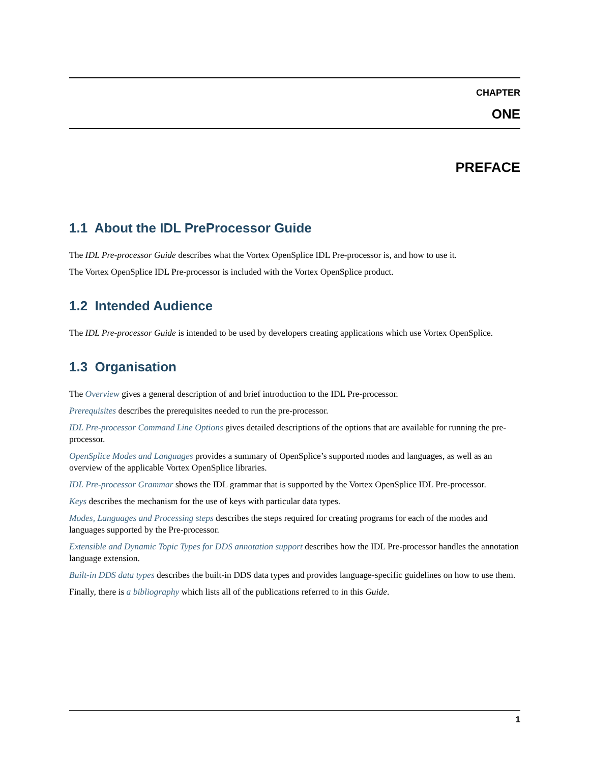CHAPTER
ONE
PREFACE
1.1 About the IDL PreProcessor Guide
The IDL Pre-processor Guide describes what the Vortex OpenSplice IDL Pre-processor is, and how to use it.
The Vortex OpenSplice IDL Pre-processor is included with the Vortex OpenSplice product.
1.2 Intended Audience
The IDL Pre-processor Guide is intended to be used by developers creating applications which use Vortex OpenSplice.
1.3 Organisation
The Overview gives a general description of and brief introduction to the IDL Pre-processor.
Prerequisites describes the prerequisites needed to run the pre-processor.
IDL Pre-processor Command Line Options gives detailed descriptions of the options that are available for running the pre-processor.
OpenSplice Modes and Languages provides a summary of OpenSplice’s supported modes and languages, as well as an overview of the applicable Vortex OpenSplice libraries.
IDL Pre-processor Grammar shows the IDL grammar that is supported by the Vortex OpenSplice IDL Pre-processor.
Keys describes the mechanism for the use of keys with particular data types.
Modes, Languages and Processing steps describes the steps required for creating programs for each of the modes and languages supported by the Pre-processor.
Extensible and Dynamic Topic Types for DDS annotation support describes how the IDL Pre-processor handles the annotation language extension.
Built-in DDS data types describes the built-in DDS data types and provides language-specific guidelines on how to use them.
Finally, there is a bibliography which lists all of the publications referred to in this Guide.
1